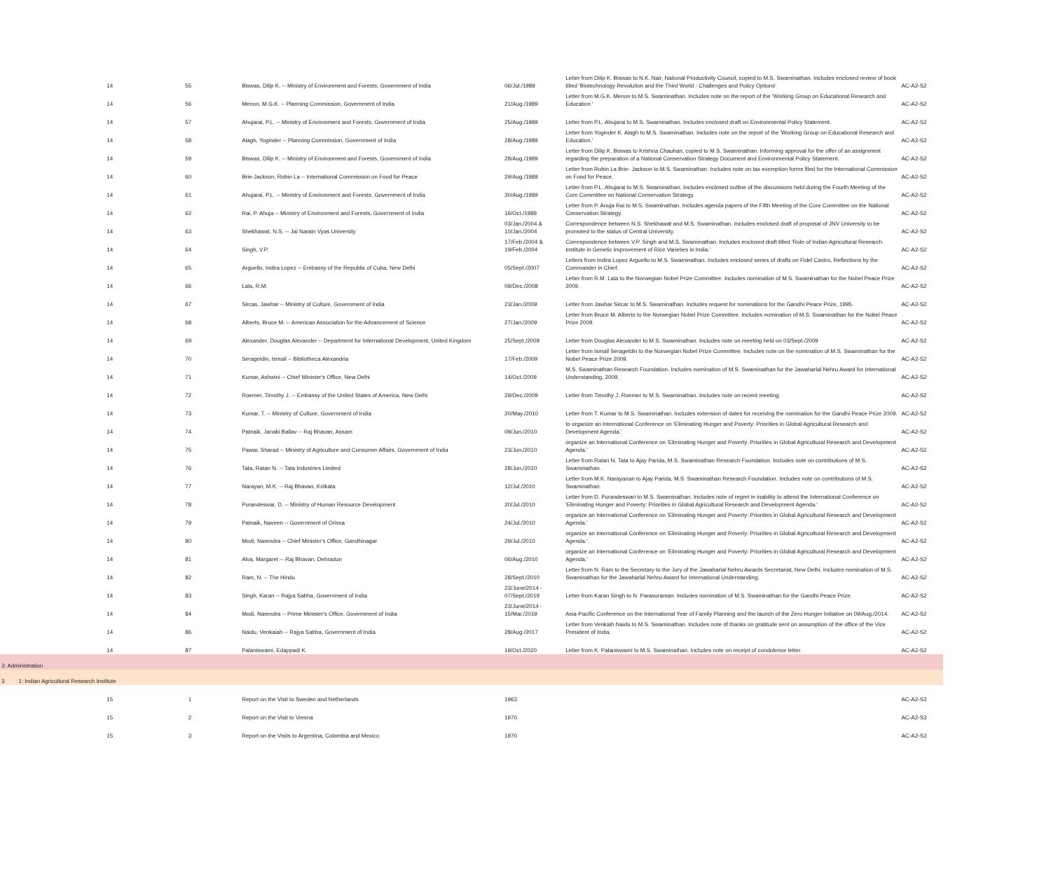| 14 | 55 | Biswas, Dilip K. -- Ministry of Environment and Forests, Government of India | 06/Jul./1989 | Letter from Dilip K. Biswas to N.K. Nair, National Productivity Council, copied to M.S. Swaminathan. Includes enclosed review of book titled 'Biotechnology Revolution and the Third World - Challenges and Policy Options' | AC-A2-S2 |
| 14 | 56 | Menon, M.G.K. -- Planning Commission, Government of India | 21/Aug./1989 | Letter from M.G.K. Menon to M.S. Swaminathan. Includes note on the report of the 'Working Group on Educational Research and Education.' | AC-A2-S2 |
| 14 | 57 | Ahujarai, P.L. -- Ministry of Environment and Forests, Government of India | 25/Aug./1989 | Letter from P.L. Ahujarai to M.S. Swaminathan. Includes enclosed draft on Environmental Policy Statement. | AC-A2-S2 |
| 14 | 58 | Alagh, Yoginder -- Planning Commission, Government of India | 28/Aug./1989 | Letter from Yoginder K. Alagh to M.S. Swaminathan. Includes note on the report of the 'Working Group on Educational Research and Education.' | AC-A2-S2 |
| 14 | 59 | Biswas, Dilip K. -- Ministry of Environment and Forests, Government of India | 28/Aug./1989 | Letter from Dilip K. Biswas to Krishna Chauhan, copied to M.S. Swaminathan. Informing approval for the offer of an assignment regarding the preparation of a National Conservation Strategy Document and Environmental Policy Statement. | AC-A2-S2 |
| 14 | 60 | Brie-Jackson, Robin La -- International Commission on Food for Peace | 29/Aug./1989 | Letter from Robin La Brie- Jackson to M.S. Swaminathan. Includes note on tax exemption forms filed for the International Commission on Food for Peace. | AC-A2-S2 |
| 14 | 61 | Ahujarai, P.L. -- Ministry of Environment and Forests, Government of India | 30/Aug./1989 | Letter from P.L. Ahujarai to M.S. Swaminathan. Includes enclosed outline of the discussions held during the Fourth Meeting of the Core Committee on National Conservation Strategy. | AC-A2-S2 |
| 14 | 62 | Rai, P. Ahuja -- Ministry of Environment and Forests, Government of India | 16/Oct./1989 | Letter from P. Anuja Rai to M.S. Swaminathan. Includes agenda papers of the Fifth Meeting of the Core Committee on the National Conservation Strategy. | AC-A2-S2 |
| 14 | 63 | Shekhawat, N.S. -- Jai Narain Vyas University | 03/Jan./2004 & 10/Jan./2004 | Correspondence between N.S. Shekhawat and M.S. Swaminathan. Includes enclosed draft of proposal of JNV University to be promoted to the status of Central University. | AC-A2-S2 |
| 14 | 64 | Singh, V.P. | 17/Feb./2004 & 19/Feb./2004 | Correspondence between V.P. Singh and M.S. Swaminathan. Includes enclosed draft titled 'Role of Indian Agricultural Research Institute in Genetic Improvement of Rice Varieties in India.' | AC-A2-S2 |
| 14 | 65 | Arguello, Indira Lopez -- Embassy of the Republic of Cuba, New Delhi | 05/Sept./2007 | Letters from Indira Lopez Arguello to M.S. Swaminathan. Includes enclosed series of drafts on Fidel Castro, Reflections by the Commander in Chief. | AC-A2-S2 |
| 14 | 66 | Lala, R.M. | 09/Dec./2008 | Letter from R.M. Lala to the Norwegian Nobel Prize Committee. Includes nomination of M.S. Swaminathan for the Nobel Peace Prize 2009. | AC-A2-S2 |
| 14 | 67 | Sircas, Jawhar -- Ministry of Culture, Government of India | 23/Jan./2009 | Letter from Jawhar Sircar to M.S. Swaminathan. Includes request for nominations for the Gandhi Peace Prize, 1995. | AC-A2-S2 |
| 14 | 68 | Alberts, Bruce M. -- American Association for the Advancement of Science | 27/Jan./2009 | Letter from Bruce M. Alberts to the Norwegian Nobel Prize Committee. Includes nomination of M.S. Swaminathan for the Nobel Peace Prize 2009. | AC-A2-S2 |
| 14 | 69 | Alexander, Douglas Alexander -- Department for International Development, United Kingdom | 25/Sept./2009 | Letter from Douglas Alexander to M.S. Swaminathan. Includes note on meeting held on 03/Sept./2009 | AC-A2-S2 |
| 14 | 70 | Serageldin, Ismail -- Bibliotheca Alexandria | 17/Feb./2009 | Letter from Ismail Serageldin to the Norwegian Nobel Prize Committee. Includes note on the nomination of M.S. Swaminathan for the Nobel Peace Prize 2009. | AC-A2-S2 |
| 14 | 71 | Kumar, Ashwini -- Chief Minister's Office, New Delhi | 14/Oct./2009 | M.S. Swaminathan Research Foundation. Includes nomination of M.S. Swaminathan for the Jawaharlal Nehru Award for International Understanding, 2009. | AC-A2-S2 |
| 14 | 72 | Roemer, Timothy J. -- Embassy of the United States of America, New Delhi | 29/Dec./2009 | Letter from Timothy J. Roemer to M.S. Swaminathan. Includes note on recent meeting. | AC-A2-S2 |
| 14 | 73 | Kumar, T. -- Ministry of Culture, Government of India | 20/May./2010 | Letter from T. Kumar to M.S. Swaminathan. Includes extension of dates for receiving the nomination for the Gandhi Peace Prize 2009. | AC-A2-S2 |
| 14 | 74 | Patnaik, Janaki Ballav -- Raj Bhavan, Assam | 09/Jun./2010 | to organize an International Conference on 'Eliminating Hunger and Poverty: Priorities in Global Agricultural Research and Development Agenda.' | AC-A2-S2 |
| 14 | 75 | Pawar, Sharad -- Ministry of Agriculture and Consumer Affairs, Government of India | 23/Jun./2010 | organize an International Conference on 'Eliminating Hunger and Poverty: Priorities in Global Agricultural Research and Development Agenda.' | AC-A2-S2 |
| 14 | 76 | Tata, Ratan N. -- Tata Industries Limited | 28/Jun./2010 | Letter from Ratan N. Tata to Ajay Parida, M.S. Swaminathan Research Foundation. Includes note on contributions of M.S. Swaminathan. | AC-A2-S2 |
| 14 | 77 | Narayan, M.K. -- Raj Bhavan, Kolkata | 12/Jul./2010 | Letter from M.K. Narayanan to Ajay Parida, M.S. Swaminathan Research Foundation. Includes note on contributions of M.S. Swaminathan. | AC-A2-S2 |
| 14 | 78 | Purandeswar, D. -- Ministry of Human Resource Development | 20/Jul./2010 | Letter from D. Purandeswari to M.S. Swaminathan. Includes note of regret in inability to attend the International Conference on 'Eliminating Hunger and Poverty: Priorities in Global Agricultural Research and Development Agenda.' | AC-A2-S2 |
| 14 | 79 | Patnaik, Naveen -- Government of Orissa | 24/Jul./2010 | organize an International Conference on 'Eliminating Hunger and Poverty: Priorities in Global Agricultural Research and Development Agenda.' | AC-A2-S2 |
| 14 | 80 | Modi, Narendra -- Chief Minister's Office, Gandhinagar | 29/Jul./2010 | organize an International Conference on 'Eliminating Hunger and Poverty: Priorities in Global Agricultural Research and Development Agenda.'. | AC-A2-S2 |
| 14 | 81 | Alva, Margaret -- Raj Bhavan, Dehradun | 06/Aug./2010 | organize an International Conference on 'Eliminating Hunger and Poverty: Priorities in Global Agricultural Research and Development Agenda.' | AC-A2-S2 |
| 14 | 82 | Ram, N. -- The Hindu | 28/Sept./2010 | Letter from N. Ram to the Secretary to the Jury of the Jawaharlal Nehru Awards Secretariat, New Delhi. Includes nomination of M.S. Swaminathan for the Jawaharlal Nehru Award for International Understanding. | AC-A2-S2 |
| 14 | 83 | Singh, Karan -- Rajya Sabha, Government of India | 23/June/2014 - 07/Sept./2019 | Letter from Karan Singh to N. Parasuraman. Includes nomination of M.S. Swaminathan for the Gandhi Peace Prize. | AC-A2-S2 |
| 14 | 84 | Modi, Narendra -- Prime Minister's Office, Government of India | 23/June/2014 - 15/Mar./2019 | Asia-Pacific Conference on the International Year of Family Planning and the launch of the Zero Hunger Initiative on 09/Aug./2014. | AC-A2-S2 |
| 14 | 86 | Naidu, Venkaiah -- Rajya Sabha, Government of India | 28/Aug./2017 | Letter from Venkaih Naidu to M.S. Swaminathan. Includes note of thanks on gratitude sent on assumption of the office of the Vice President of India. | AC-A2-S2 |
| 14 | 87 | Palaniswami, Edappadi K. | 19/Oct./2020 | Letter from K. Palaniswami to M.S. Swaminathan. Includes note on receipt of condolence letter. | AC-A2-S2 |
| 3: Administration | | | | | |
| 3 1: Indian Agricultural Research Institute | | | | | |
| 15 | 1 | Report on the Visit to Sweden and Netherlands | 1963 | | AC-A2-S3 |
| 15 | 2 | Report on the Visit to Vienna | 1970 | | AC-A2-S3 |
| 15 | 3 | Report on the Visits to Argentina, Colombia and Mexico | 1970 | | AC-A2-S3 |